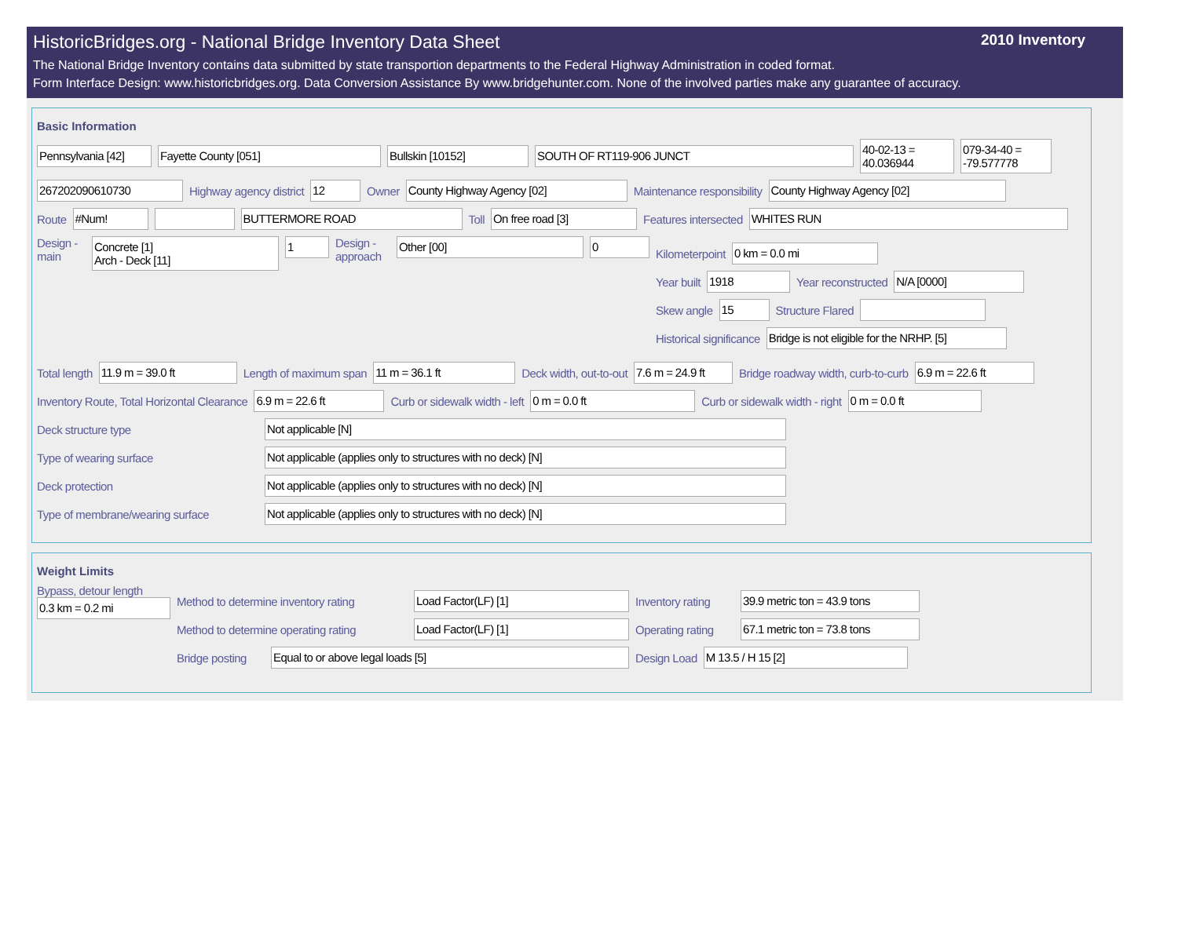HistoricBridges.org - National Bridge Inventory Data Sheet 2010 Inventory
The National Bridge Inventory contains data submitted by state transportion departments to the Federal Highway Administration in coded format.
Form Interface Design: www.historicbridges.org. Data Conversion Assistance By www.bridgehunter.com. None of the involved parties make any guarantee of accuracy.
Basic Information
Pennsylvania [42] Fayette County [051] Bullskin [10152] SOUTH OF RT119-906 JUNCT 40-02-13 = 40.036944 079-34-40 = -79.577778
267202090610730 Highway agency district 12 Owner County Highway Agency [02] Maintenance responsibility County Highway Agency [02]
Route #Num! BUTTERMORE ROAD Toll On free road [3] Features intersected WHITES RUN
Design - main Concrete [1]
Arch - Deck [11] 1 Design - approach Other [00] 0
Kilometerpoint 0 km = 0.0 mi
Year built 1918 Year reconstructed N/A [0000]
Skew angle 15 Structure Flared
Historical significance Bridge is not eligible for the NRHP. [5]
Total length 11.9 m = 39.0 ft Length of maximum span 11 m = 36.1 ft Deck width, out-to-out 7.6 m = 24.9 ft Bridge roadway width, curb-to-curb 6.9 m = 22.6 ft
Inventory Route, Total Horizontal Clearance 6.9 m = 22.6 ft Curb or sidewalk width - left 0 m = 0.0 ft Curb or sidewalk width - right 0 m = 0.0 ft
Deck structure type Not applicable [N]
Type of wearing surface Not applicable (applies only to structures with no deck) [N]
Deck protection Not applicable (applies only to structures with no deck) [N]
Type of membrane/wearing surface Not applicable (applies only to structures with no deck) [N]
Weight Limits
Bypass, detour length
0.3 km = 0.2 mi
Method to determine inventory rating Load Factor(LF) [1] Inventory rating 39.9 metric ton = 43.9 tons
Method to determine operating rating Load Factor(LF) [1] Operating rating 67.1 metric ton = 73.8 tons
Bridge posting Equal to or above legal loads [5] Design Load M 13.5 / H 15 [2]